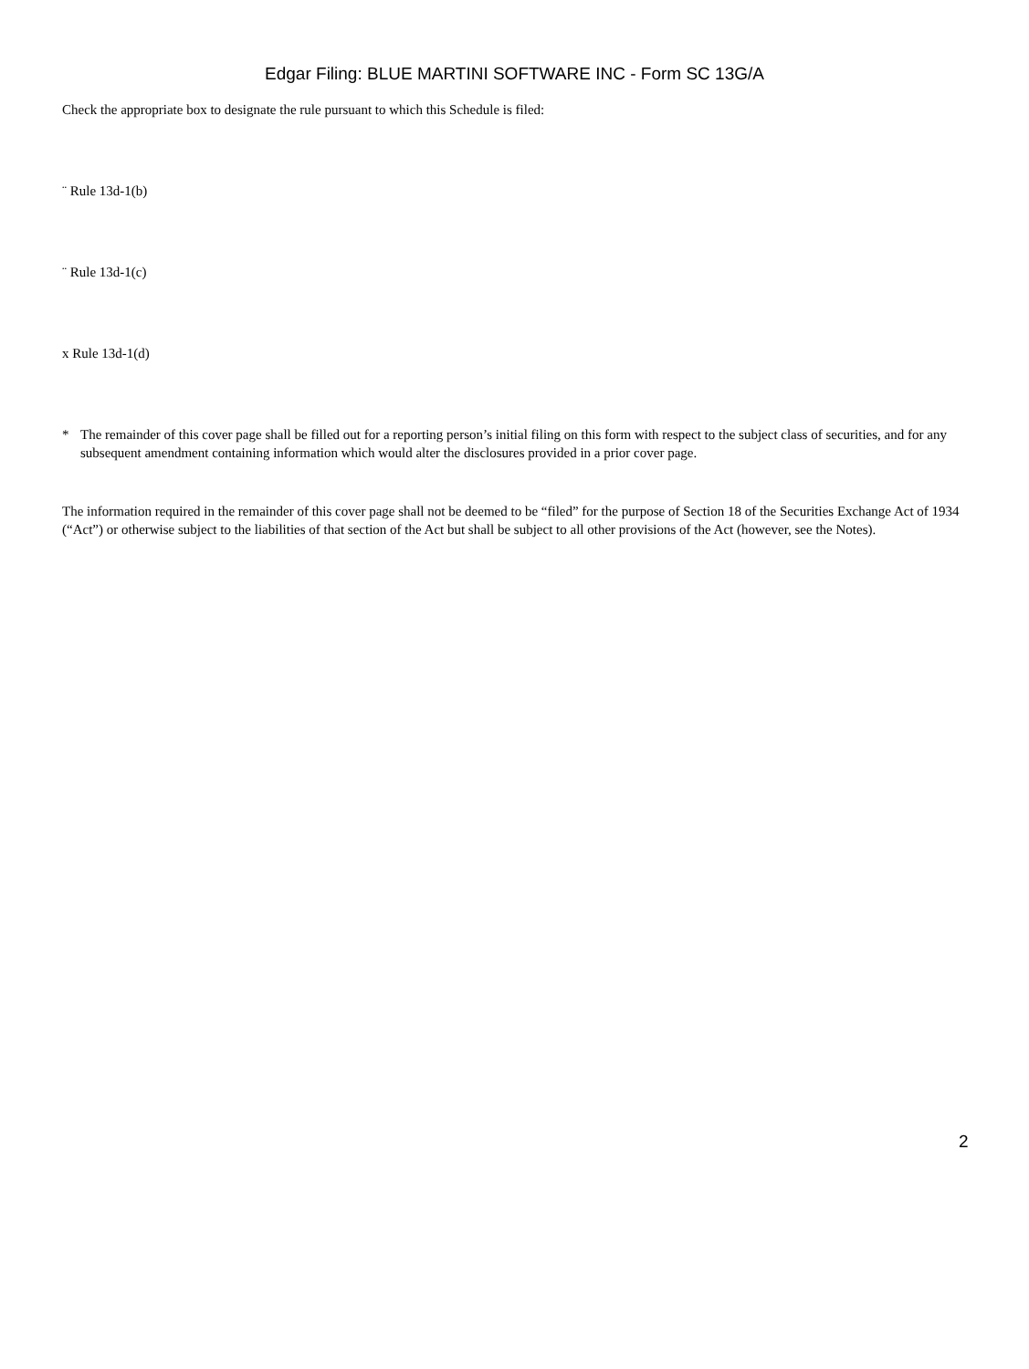Edgar Filing: BLUE MARTINI SOFTWARE INC - Form SC 13G/A
Check the appropriate box to designate the rule pursuant to which this Schedule is filed:
¨ Rule 13d-1(b)
¨ Rule 13d-1(c)
x Rule 13d-1(d)
* The remainder of this cover page shall be filled out for a reporting person’s initial filing on this form with respect to the subject class of securities, and for any subsequent amendment containing information which would alter the disclosures provided in a prior cover page.
The information required in the remainder of this cover page shall not be deemed to be “filed” for the purpose of Section 18 of the Securities Exchange Act of 1934 (“Act”) or otherwise subject to the liabilities of that section of the Act but shall be subject to all other provisions of the Act (however, see the Notes).
2